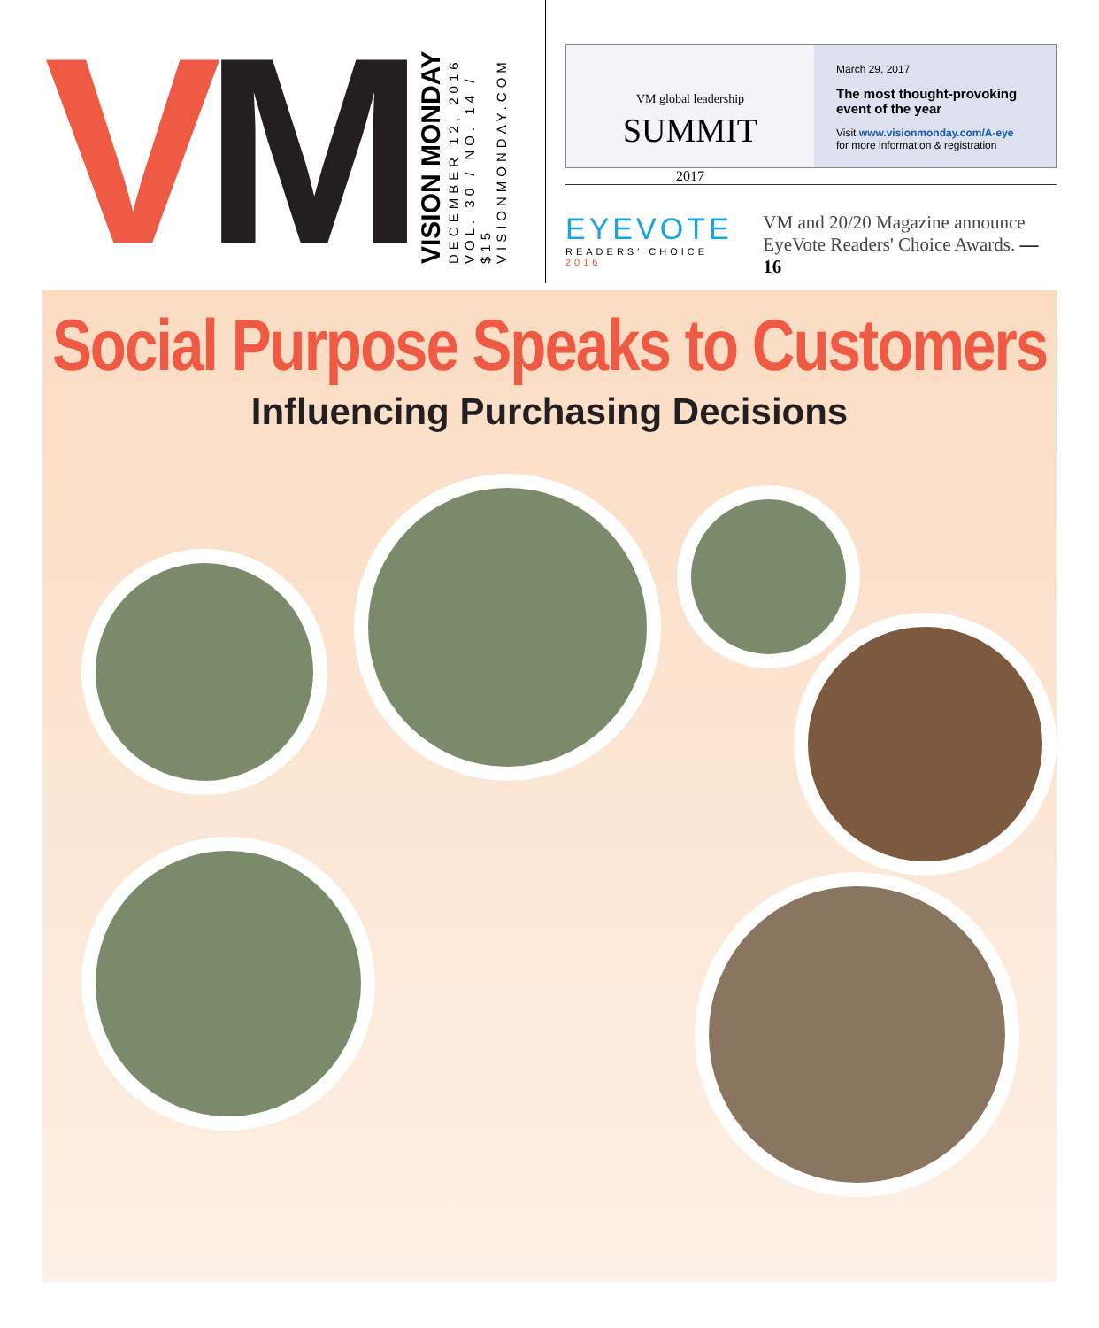VM
VISION MONDAY DECEMBER 12, 2016 VOL. 30 / NO. 14 / $15 VISIONMONDAY.COM
VM global leadership
SUMMIT
2017
March 29, 2017
The most thought-provoking event of the year
Visit www.visionmonday.com/A-eye
for more information & registration
EYEVOTE
READERS' CHOICE 2016
VM and 20/20 Magazine announce
EyeVote Readers' Choice Awards. —16
Social Purpose Speaks to Customers
Influencing Purchasing Decisions